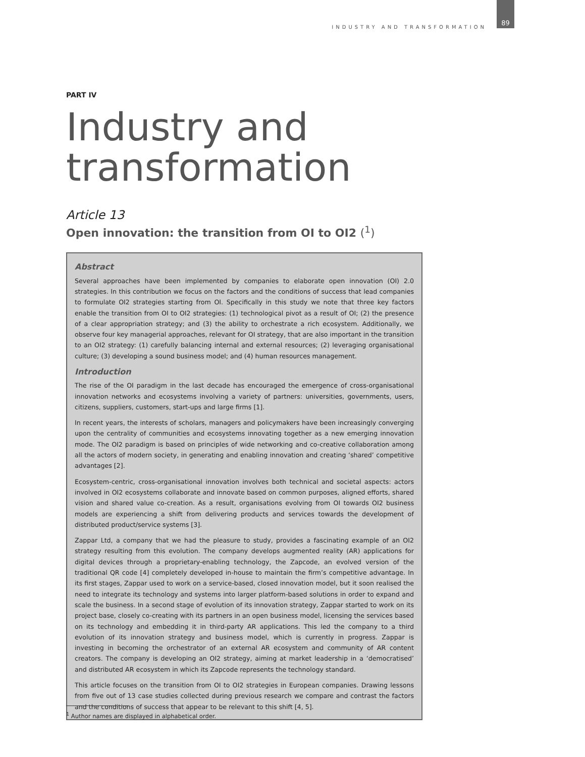INDUSTRY AND TRANSFORMATION 89
PART IV
Industry and transformation
Article 13
Open innovation: the transition from OI to OI2 (<sup>1</sup>)
Abstract
Several approaches have been implemented by companies to elaborate open innovation (OI) 2.0 strategies. In this contribution we focus on the factors and the conditions of success that lead companies to formulate OI2 strategies starting from OI. Specifically in this study we note that three key factors enable the transition from OI to OI2 strategies: (1) technological pivot as a result of OI; (2) the presence of a clear appropriation strategy; and (3) the ability to orchestrate a rich ecosystem. Additionally, we observe four key managerial approaches, relevant for OI strategy, that are also important in the transition to an OI2 strategy: (1) carefully balancing internal and external resources; (2) leveraging organisational culture; (3) developing a sound business model; and (4) human resources management.
Introduction
The rise of the OI paradigm in the last decade has encouraged the emergence of cross-organisational innovation networks and ecosystems involving a variety of partners: universities, governments, users, citizens, suppliers, customers, start-ups and large firms [1].
In recent years, the interests of scholars, managers and policymakers have been increasingly converging upon the centrality of communities and ecosystems innovating together as a new emerging innovation mode. The OI2 paradigm is based on principles of wide networking and co-creative collaboration among all the actors of modern society, in generating and enabling innovation and creating ‘shared’ competitive advantages [2].
Ecosystem-centric, cross-organisational innovation involves both technical and societal aspects: actors involved in OI2 ecosystems collaborate and innovate based on common purposes, aligned efforts, shared vision and shared value co-creation. As a result, organisations evolving from OI towards OI2 business models are experiencing a shift from delivering products and services towards the development of distributed product/service systems [3].
Zappar Ltd, a company that we had the pleasure to study, provides a fascinating example of an OI2 strategy resulting from this evolution. The company develops augmented reality (AR) applications for digital devices through a proprietary-enabling technology, the Zapcode, an evolved version of the traditional QR code [4] completely developed in-house to maintain the firm’s competitive advantage. In its first stages, Zappar used to work on a service-based, closed innovation model, but it soon realised the need to integrate its technology and systems into larger platform-based solutions in order to expand and scale the business. In a second stage of evolution of its innovation strategy, Zappar started to work on its project base, closely co-creating with its partners in an open business model, licensing the services based on its technology and embedding it in third-party AR applications. This led the company to a third evolution of its innovation strategy and business model, which is currently in progress. Zappar is investing in becoming the orchestrator of an external AR ecosystem and community of AR content creators. The company is developing an OI2 strategy, aiming at market leadership in a ‘democratised’ and distributed AR ecosystem in which its Zapcode represents the technology standard.
This article focuses on the transition from OI to OI2 strategies in European companies. Drawing lessons from five out of 13 case studies collected during previous research we compare and contrast the factors and the conditions of success that appear to be relevant to this shift [4, 5].
<sup>1</sup> Author names are displayed in alphabetical order.